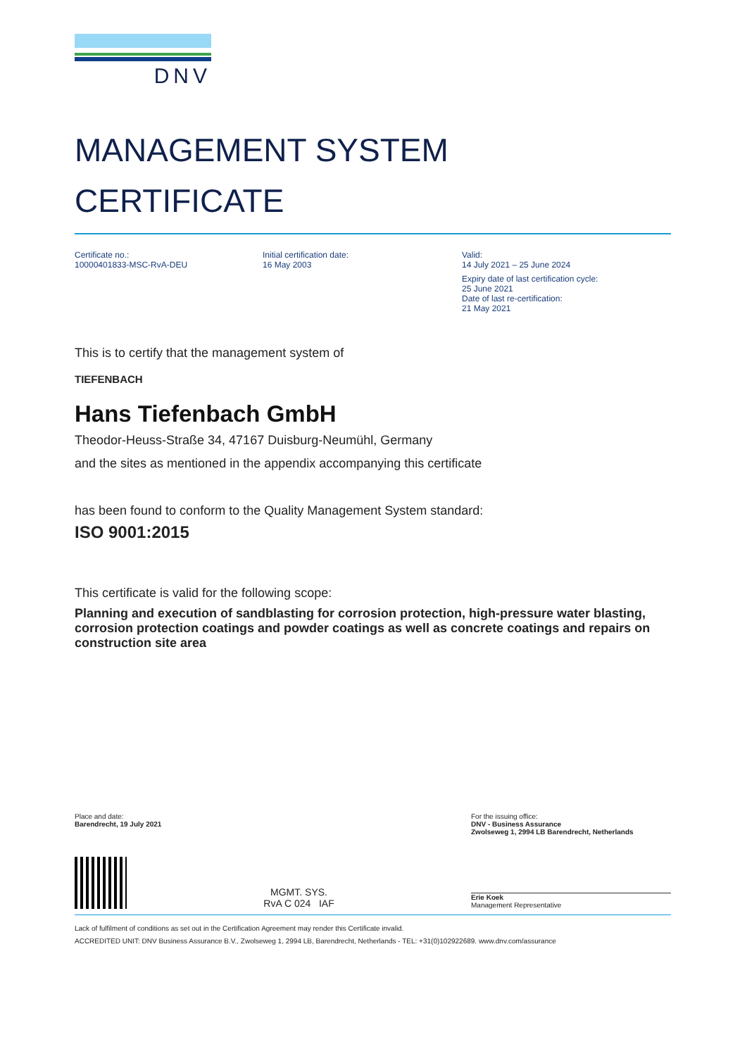DNV
MANAGEMENT SYSTEM
CERTIFICATE
Certificate no.:
10000401833-MSC-RvA-DEU
Initial certification date:
16 May 2003
Valid:
14 July 2021 – 25 June 2024
Expiry date of last certification cycle:
25 June 2021
Date of last re-certification:
21 May 2021
This is to certify that the management system of
TIEFENBACH
Hans Tiefenbach GmbH
Theodor-Heuss-Straße 34, 47167 Duisburg-Neumühl, Germany
and the sites as mentioned in the appendix accompanying this certificate
has been found to conform to the Quality Management System standard:
ISO 9001:2015
This certificate is valid for the following scope:
Planning and execution of sandblasting for corrosion protection, high-pressure water blasting, corrosion protection coatings and powder coatings as well as concrete coatings and repairs on construction site area
Place and date:
Barendrecht, 19 July 2021
For the issuing office:
DNV - Business Assurance
Zwolseweg 1, 2994 LB Barendrecht, Netherlands
MGMT. SYS.
RvA C 024 IAF
Erie Koek
Management Representative
Lack of fulfilment of conditions as set out in the Certification Agreement may render this Certificate invalid.
ACCREDITED UNIT: DNV Business Assurance B.V., Zwolseweg 1, 2994 LB, Barendrecht, Netherlands - TEL: +31(0)102922689. www.dnv.com/assurance